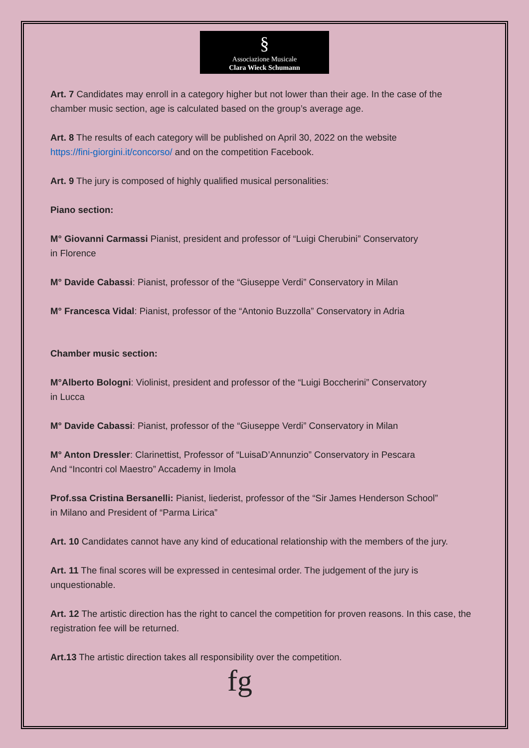§
Associazione Musicale
Clara Wieck Schumann
Art. 7 Candidates may enroll in a category higher but not lower than their age. In the case of the chamber music section, age is calculated based on the group’s average age.
Art. 8 The results of each category will be published on April 30, 2022 on the website
https://fini-giorgini.it/concorso/ and on the competition Facebook.
Art. 9 The jury is composed of highly qualified musical personalities:
Piano section:
M° Giovanni Carmassi Pianist, president and professor of “Luigi Cherubini” Conservatory
in Florence
M° Davide Cabassi: Pianist, professor of the “Giuseppe Verdi” Conservatory in Milan
M° Francesca Vidal: Pianist, professor of the “Antonio Buzzolla” Conservatory in Adria
Chamber music section:
M°Alberto Bologni: Violinist, president and professor of the “Luigi Boccherini” Conservatory
in Lucca
M° Davide Cabassi: Pianist, professor of the “Giuseppe Verdi” Conservatory in Milan
M° Anton Dressler: Clarinettist, Professor of “LuisaD’Annunzio” Conservatory in Pescara
And “Incontri col Maestro” Accademy in Imola
Prof.ssa Cristina Bersanelli: Pianist, liederist, professor of the “Sir James Henderson School”
in Milano and President of “Parma Lirica”
Art. 10 Candidates cannot have any kind of educational relationship with the members of the jury.
Art. 11 The final scores will be expressed in centesimal order. The judgement of the jury is unquestionable.
Art. 12 The artistic direction has the right to cancel the competition for proven reasons. In this case, the registration fee will be returned.
Art.13 The artistic direction takes all responsibility over the competition.
fg